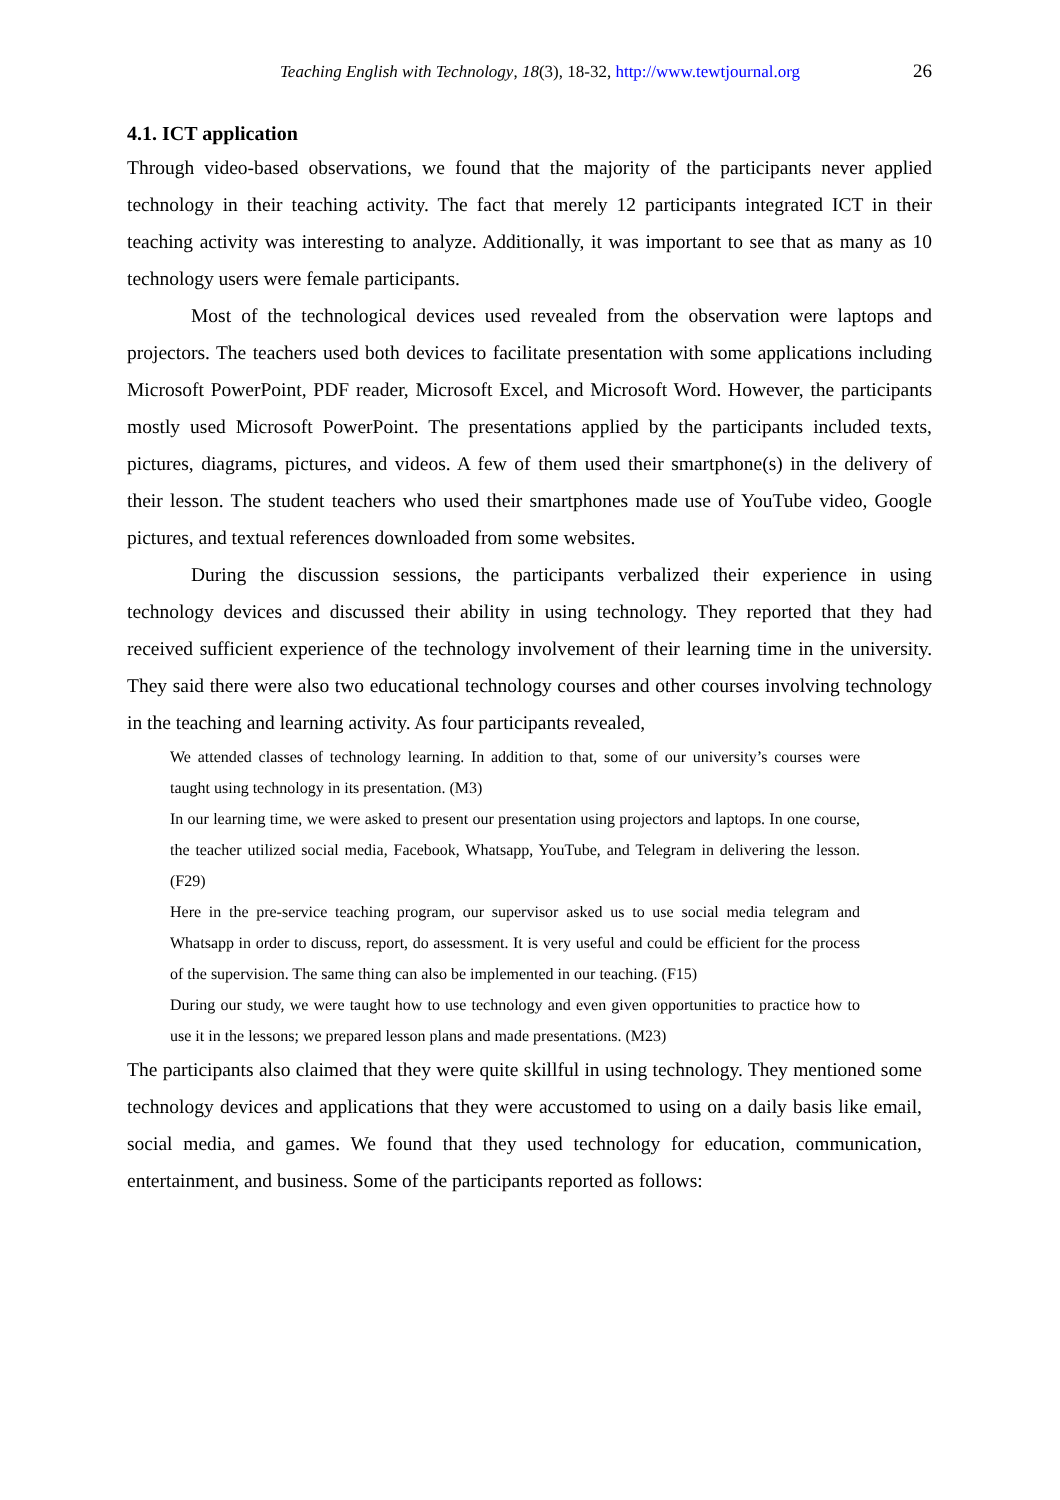Teaching English with Technology, 18(3), 18-32, http://www.tewtjournal.org 26
4.1. ICT application
Through video-based observations, we found that the majority of the participants never applied technology in their teaching activity. The fact that merely 12 participants integrated ICT in their teaching activity was interesting to analyze. Additionally, it was important to see that as many as 10 technology users were female participants.
Most of the technological devices used revealed from the observation were laptops and projectors. The teachers used both devices to facilitate presentation with some applications including Microsoft PowerPoint, PDF reader, Microsoft Excel, and Microsoft Word. However, the participants mostly used Microsoft PowerPoint. The presentations applied by the participants included texts, pictures, diagrams, pictures, and videos. A few of them used their smartphone(s) in the delivery of their lesson. The student teachers who used their smartphones made use of YouTube video, Google pictures, and textual references downloaded from some websites.
During the discussion sessions, the participants verbalized their experience in using technology devices and discussed their ability in using technology. They reported that they had received sufficient experience of the technology involvement of their learning time in the university. They said there were also two educational technology courses and other courses involving technology in the teaching and learning activity. As four participants revealed,
We attended classes of technology learning. In addition to that, some of our university’s courses were taught using technology in its presentation. (M3)
In our learning time, we were asked to present our presentation using projectors and laptops. In one course, the teacher utilized social media, Facebook, Whatsapp, YouTube, and Telegram in delivering the lesson. (F29)
Here in the pre-service teaching program, our supervisor asked us to use social media telegram and Whatsapp in order to discuss, report, do assessment. It is very useful and could be efficient for the process of the supervision. The same thing can also be implemented in our teaching. (F15)
During our study, we were taught how to use technology and even given opportunities to practice how to use it in the lessons; we prepared lesson plans and made presentations. (M23)
The participants also claimed that they were quite skillful in using technology. They mentioned some technology devices and applications that they were accustomed to using on a daily basis like email, social media, and games. We found that they used technology for education, communication, entertainment, and business. Some of the participants reported as follows: